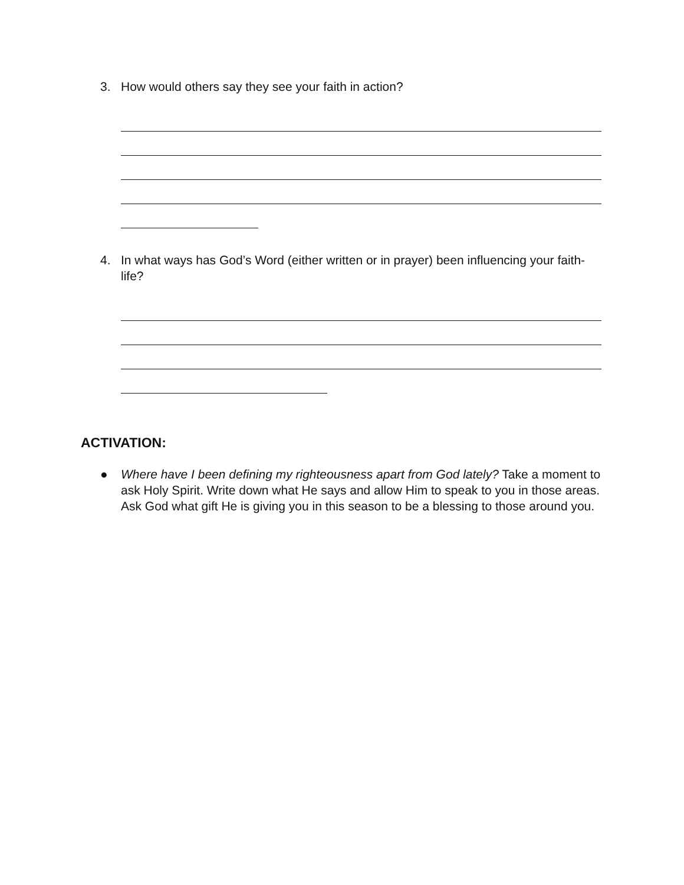3. How would others say they see your faith in action?
4. In what ways has God’s Word (either written or in prayer) been influencing your faith-life?
ACTIVATION:
● Where have I been defining my righteousness apart from God lately? Take a moment to ask Holy Spirit. Write down what He says and allow Him to speak to you in those areas. Ask God what gift He is giving you in this season to be a blessing to those around you.